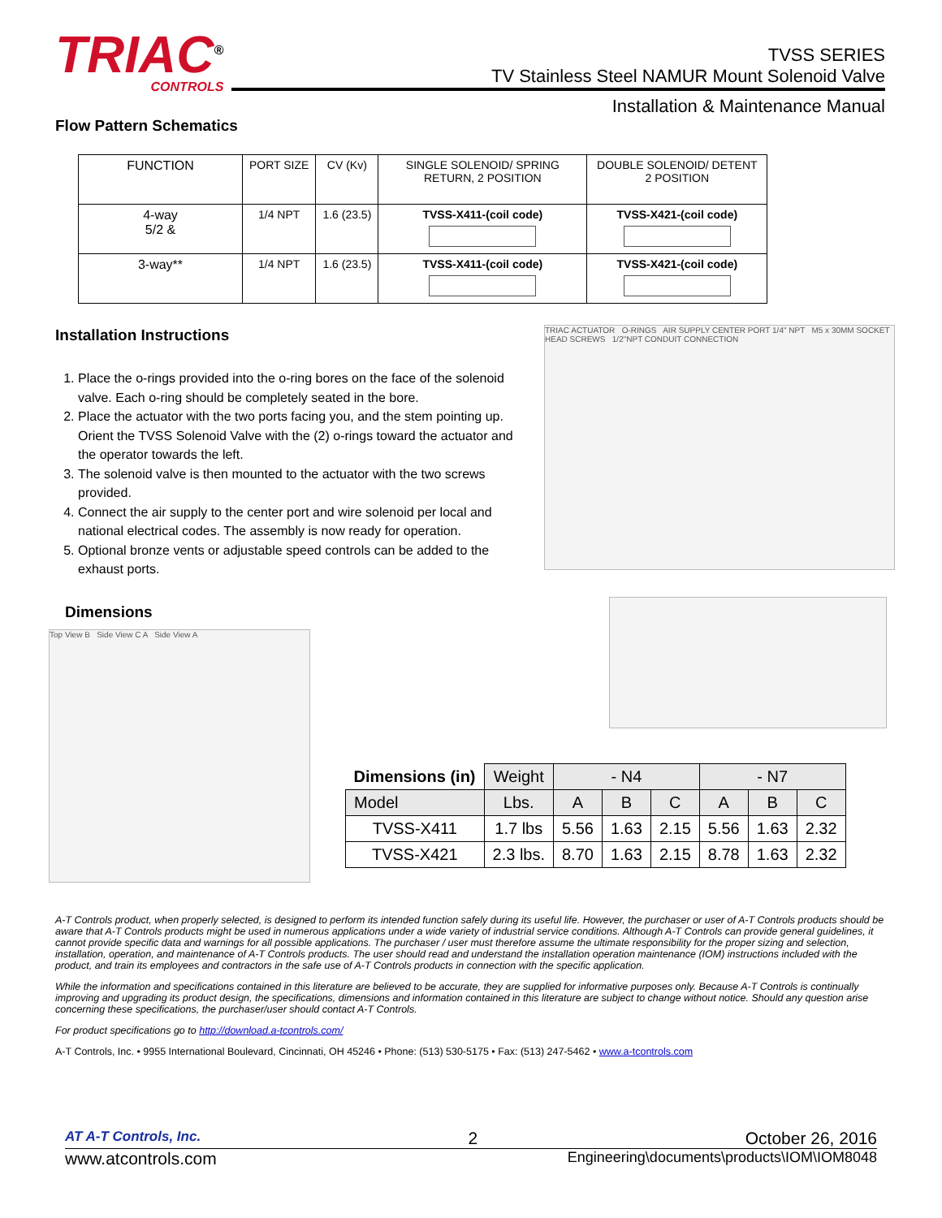TRIAC<sup>®</sup>
CONTROLS
TVSS SERIES
TV Stainless Steel NAMUR Mount Solenoid Valve
Installation & Maintenance Manual
Flow Pattern Schematics
| FUNCTION | PORT SIZE | CV (Kv) | SINGLE SOLENOID/ SPRING RETURN, 2 POSITION | DOUBLE SOLENOID/ DETENT 2 POSITION |
| 4-way 5/2 & | 1/4 NPT | 1.6 (23.5) | TVSS-X411-(coil code) | TVSS-X421-(coil code) |
| 3-way** | 1/4 NPT | 1.6 (23.5) | TVSS-X411-(coil code) | TVSS-X421-(coil code) |
Installation Instructions
1. Place the o-rings provided into the o-ring bores on the face of the solenoid valve. Each o-ring should be completely seated in the bore.
2. Place the actuator with the two ports facing you, and the stem pointing up. Orient the TVSS Solenoid Valve with the (2) o-rings toward the actuator and the operator towards the left.
3. The solenoid valve is then mounted to the actuator with the two screws provided.
4. Connect the air supply to the center port and wire solenoid per local and national electrical codes. The assembly is now ready for operation.
5. Optional bronze vents or adjustable speed controls can be added to the exhaust ports.
Dimensions
TRIAC ACTUATOR O-RINGS AIR SUPPLY CENTER PORT 1/4" NPT M5 x 30MM SOCKET HEAD SCREWS 1/2"NPT CONDUIT CONNECTION
Top View B Side View C A Side View A
| Dimensions (in) | Weight | - N4 | | | - N7 | | |
| --- | --- | --- | --- | --- | --- | --- | --- |
| Model | Lbs. | A | B | C | A | B | C |
| TVSS-X411 | 1.7 lbs | 5.56 | 1.63 | 2.15 | 5.56 | 1.63 | 2.32 |
| TVSS-X421 | 2.3 lbs. | 8.70 | 1.63 | 2.15 | 8.78 | 1.63 | 2.32 |
A-T Controls product, when properly selected, is designed to perform its intended function safely during its useful life. However, the purchaser or user of A-T Controls products should be aware that A-T Controls products might be used in numerous applications under a wide variety of industrial service conditions. Although A-T Controls can provide general guidelines, it cannot provide specific data and warnings for all possible applications. The purchaser / user must therefore assume the ultimate responsibility for the proper sizing and selection, installation, operation, and maintenance of A-T Controls products. The user should read and understand the installation operation maintenance (IOM) instructions included with the product, and train its employees and contractors in the safe use of A-T Controls products in connection with the specific application.
While the information and specifications contained in this literature are believed to be accurate, they are supplied for informative purposes only. Because A-T Controls is continually improving and upgrading its product design, the specifications, dimensions and information contained in this literature are subject to change without notice. Should any question arise concerning these specifications, the purchaser/user should contact A-T Controls.
For product specifications go to http://download.a-tcontrols.com/
A-T Controls, Inc. • 9955 International Boulevard, Cincinnati, OH 45246 • Phone: (513) 530-5175 • Fax: (513) 247-5462 • www.a-tcontrols.com
AT A-T Controls, Inc. 2 October 26, 2016
www.atcontrols.com Engineering\documents\products\IOM\IOM8048